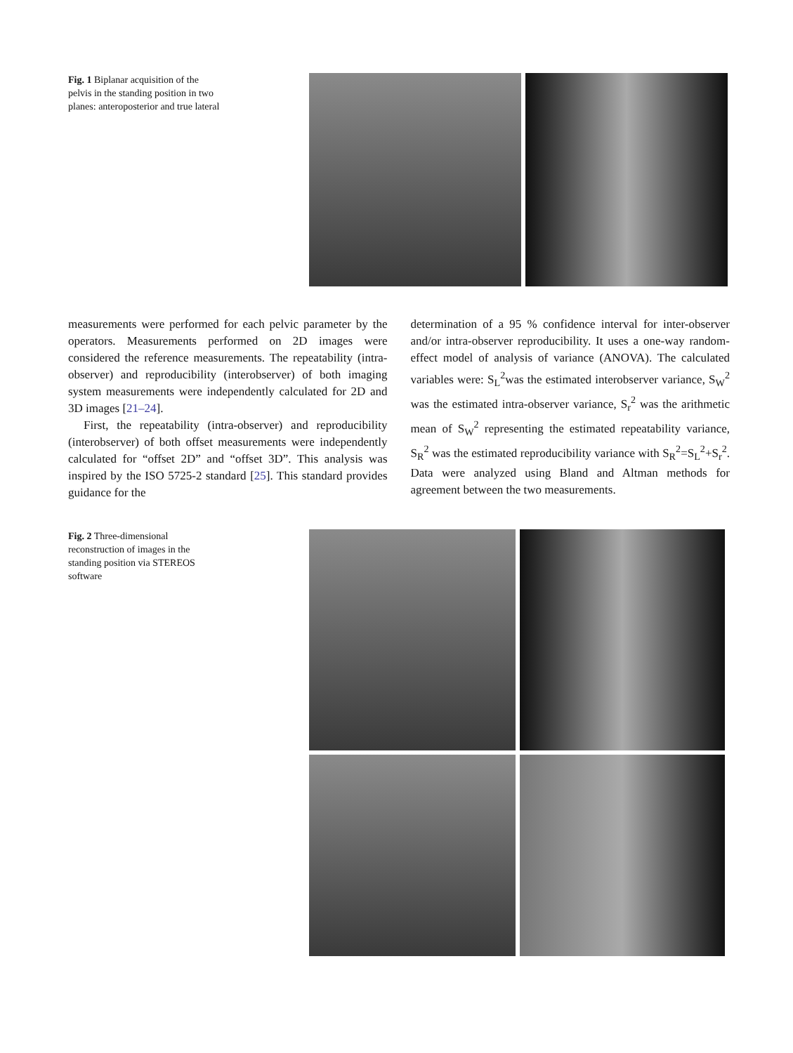Fig. 1 Biplanar acquisition of the pelvis in the standing position in two planes: anteroposterior and true lateral
measurements were performed for each pelvic parameter by the operators. Measurements performed on 2D images were considered the reference measurements. The repeatability (intra-observer) and reproducibility (interobserver) of both imaging system measurements were independently calculated for 2D and 3D images [21–24].
First, the repeatability (intra-observer) and reproducibility (interobserver) of both offset measurements were independently calculated for “offset 2D” and “offset 3D”. This analysis was inspired by the ISO 5725-2 standard [25]. This standard provides guidance for the
determination of a 95 % confidence interval for inter-observer and/or intra-observer reproducibility. It uses a one-way random-effect model of analysis of variance (ANOVA). The calculated variables were: S<sub>L</sub><sup>2</sup>was the estimated interobserver variance, S<sub>W</sub><sup>2</sup> was the estimated intra-observer variance, S<sub>r</sub><sup>2</sup> was the arithmetic mean of S<sub>W</sub><sup>2</sup> representing the estimated repeatability variance, S<sub>R</sub><sup>2</sup> was the estimated reproducibility variance with S<sub>R</sub><sup>2</sup>=S<sub>L</sub><sup>2</sup>+S<sub>r</sub><sup>2</sup>. Data were analyzed using Bland and Altman methods for agreement between the two measurements.
Fig. 2 Three-dimensional reconstruction of images in the standing position via STEREOS software